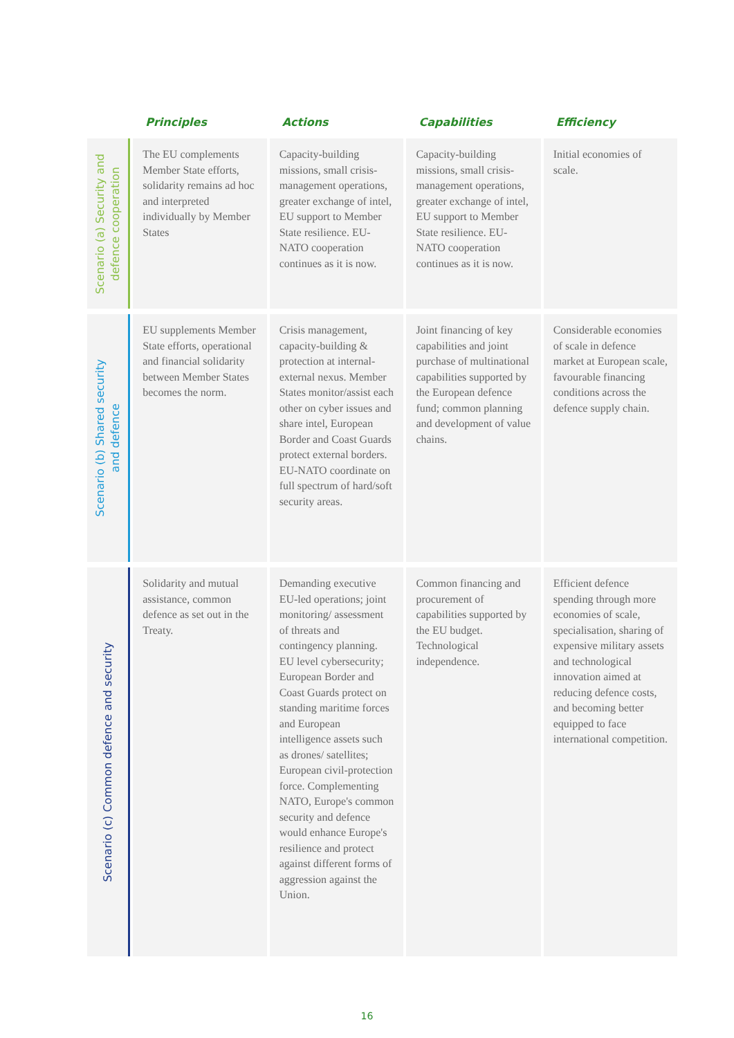| | Principles | Actions | Capabilities | Efficiency |
| --- | --- | --- | --- | --- |
| Scenario (a) Security and defence cooperation | The EU complements Member State efforts, solidarity remains ad hoc and interpreted individually by Member States | Capacity-building missions, small crisis-management operations, greater exchange of intel, EU support to Member State resilience. EU-NATO cooperation continues as it is now. | Capacity-building missions, small crisis-management operations, greater exchange of intel, EU support to Member State resilience. EU-NATO cooperation continues as it is now. | Initial economies of scale. |
| Scenario (b) Shared security and defence | EU supplements Member State efforts, operational and financial solidarity between Member States becomes the norm. | Crisis management, capacity-building & protection at internal-external nexus. Member States monitor/assist each other on cyber issues and share intel, European Border and Coast Guards protect external borders. EU-NATO coordinate on full spectrum of hard/soft security areas. | Joint financing of key capabilities and joint purchase of multinational capabilities supported by the European defence fund; common planning and development of value chains. | Considerable economies of scale in defence market at European scale, favourable financing conditions across the defence supply chain. |
| Scenario (c) Common defence and security | Solidarity and mutual assistance, common defence as set out in the Treaty. | Demanding executive EU-led operations; joint monitoring/ assessment of threats and contingency planning. EU level cybersecurity; European Border and Coast Guards protect on standing maritime forces and European intelligence assets such as drones/ satellites; European civil-protection force. Complementing NATO, Europe's common security and defence would enhance Europe's resilience and protect against different forms of aggression against the Union. | Common financing and procurement of capabilities supported by the EU budget. Technological independence. | Efficient defence spending through more economies of scale, specialisation, sharing of expensive military assets and technological innovation aimed at reducing defence costs, and becoming better equipped to face international competition. |
16